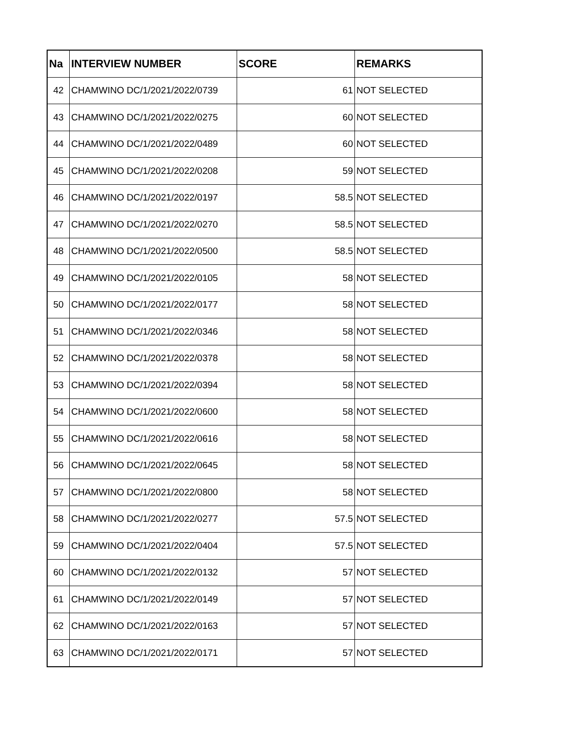| Na | INTERVIEW NUMBER | SCORE | REMARKS |
| --- | --- | --- | --- |
| 42 | CHAMWINO DC/1/2021/2022/0739 | 61 | NOT SELECTED |
| 43 | CHAMWINO DC/1/2021/2022/0275 | 60 | NOT SELECTED |
| 44 | CHAMWINO DC/1/2021/2022/0489 | 60 | NOT SELECTED |
| 45 | CHAMWINO DC/1/2021/2022/0208 | 59 | NOT SELECTED |
| 46 | CHAMWINO DC/1/2021/2022/0197 | 58.5 | NOT SELECTED |
| 47 | CHAMWINO DC/1/2021/2022/0270 | 58.5 | NOT SELECTED |
| 48 | CHAMWINO DC/1/2021/2022/0500 | 58.5 | NOT SELECTED |
| 49 | CHAMWINO DC/1/2021/2022/0105 | 58 | NOT SELECTED |
| 50 | CHAMWINO DC/1/2021/2022/0177 | 58 | NOT SELECTED |
| 51 | CHAMWINO DC/1/2021/2022/0346 | 58 | NOT SELECTED |
| 52 | CHAMWINO DC/1/2021/2022/0378 | 58 | NOT SELECTED |
| 53 | CHAMWINO DC/1/2021/2022/0394 | 58 | NOT SELECTED |
| 54 | CHAMWINO DC/1/2021/2022/0600 | 58 | NOT SELECTED |
| 55 | CHAMWINO DC/1/2021/2022/0616 | 58 | NOT SELECTED |
| 56 | CHAMWINO DC/1/2021/2022/0645 | 58 | NOT SELECTED |
| 57 | CHAMWINO DC/1/2021/2022/0800 | 58 | NOT SELECTED |
| 58 | CHAMWINO DC/1/2021/2022/0277 | 57.5 | NOT SELECTED |
| 59 | CHAMWINO DC/1/2021/2022/0404 | 57.5 | NOT SELECTED |
| 60 | CHAMWINO DC/1/2021/2022/0132 | 57 | NOT SELECTED |
| 61 | CHAMWINO DC/1/2021/2022/0149 | 57 | NOT SELECTED |
| 62 | CHAMWINO DC/1/2021/2022/0163 | 57 | NOT SELECTED |
| 63 | CHAMWINO DC/1/2021/2022/0171 | 57 | NOT SELECTED |